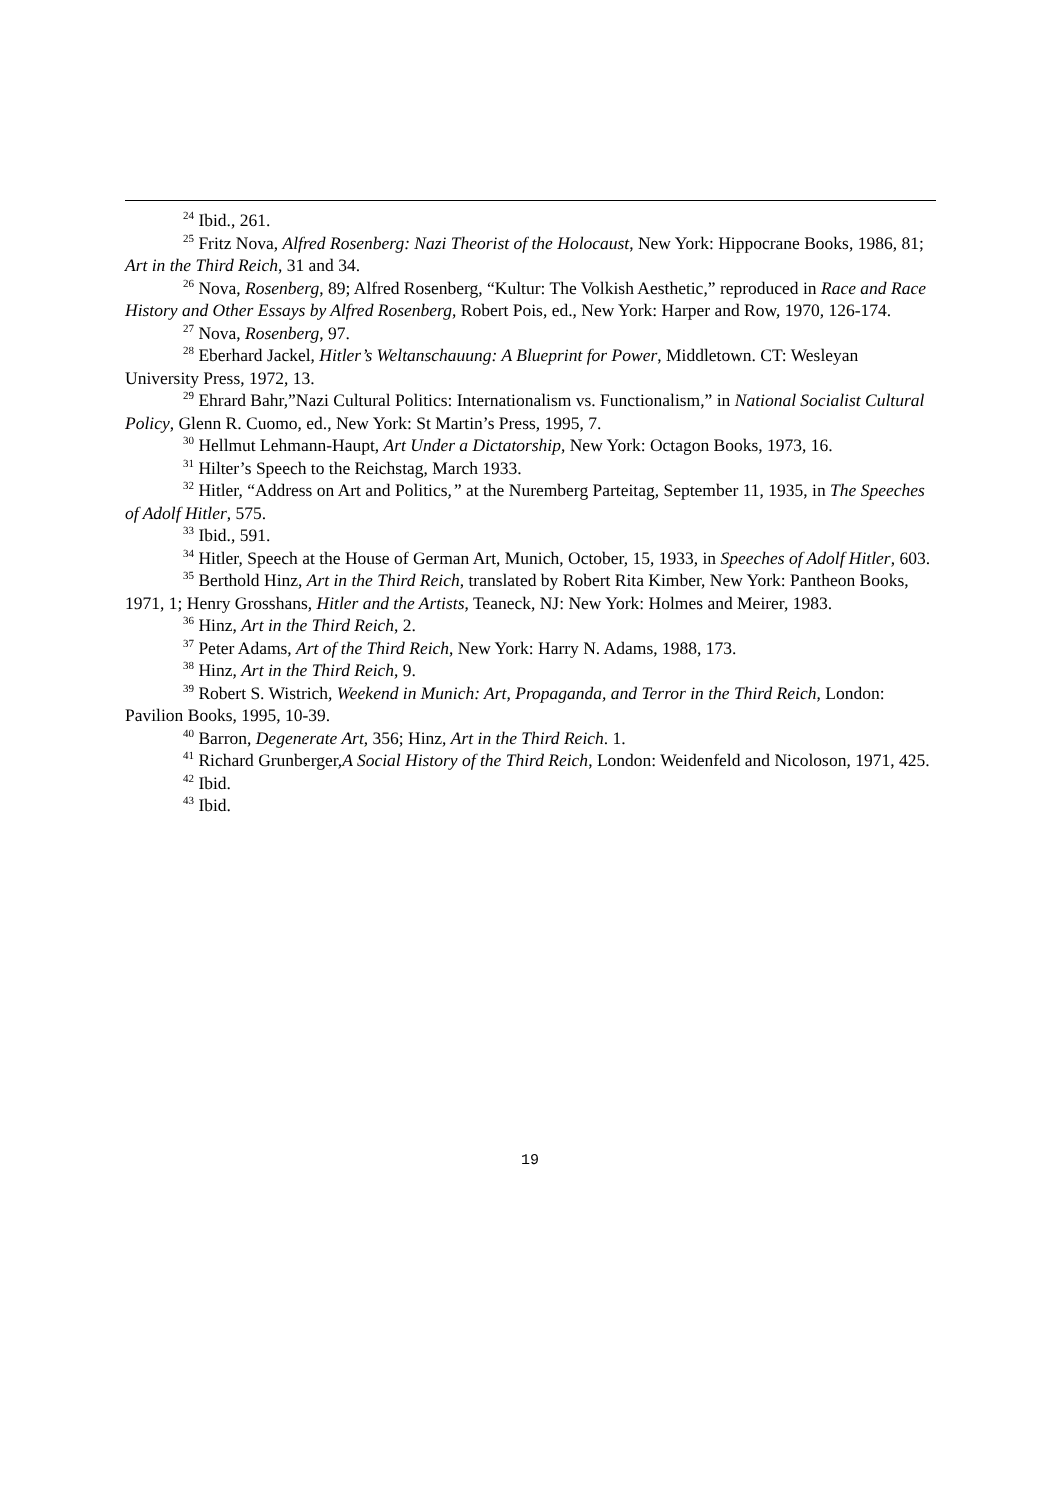<sup>24</sup> Ibid., 261.
<sup>25</sup> Fritz Nova, Alfred Rosenberg: Nazi Theorist of the Holocaust, New York: Hippocrane Books, 1986, 81; Art in the Third Reich, 31 and 34.
<sup>26</sup> Nova, Rosenberg, 89; Alfred Rosenberg, “Kultur: The Volkish Aesthetic,” reproduced in Race and Race History and Other Essays by Alfred Rosenberg, Robert Pois, ed., New York: Harper and Row, 1970, 126-174.
<sup>27</sup> Nova, Rosenberg, 97.
<sup>28</sup> Eberhard Jackel, Hitler’s Weltanschauung: A Blueprint for Power, Middletown. CT: Wesleyan University Press, 1972, 13.
<sup>29</sup> Ehrard Bahr,”Nazi Cultural Politics: Internationalism vs. Functionalism,” in National Socialist Cultural Policy, Glenn R. Cuomo, ed., New York: St Martin’s Press, 1995, 7.
<sup>30</sup> Hellmut Lehmann-Haupt, Art Under a Dictatorship, New York: Octagon Books, 1973, 16.
<sup>31</sup> Hilter’s Speech to the Reichstag, March 1933.
<sup>32</sup> Hitler, “Address on Art and Politics,” at the Nuremberg Parteitag, September 11, 1935, in The Speeches of Adolf Hitler, 575.
<sup>33</sup> Ibid., 591.
<sup>34</sup> Hitler, Speech at the House of German Art, Munich, October, 15, 1933, in Speeches of Adolf Hitler, 603.
<sup>35</sup> Berthold Hinz, Art in the Third Reich, translated by Robert Rita Kimber, New York: Pantheon Books, 1971, 1; Henry Grosshans, Hitler and the Artists, Teaneck, NJ: New York: Holmes and Meirer, 1983.
<sup>36</sup> Hinz, Art in the Third Reich, 2.
<sup>37</sup> Peter Adams, Art of the Third Reich, New York: Harry N. Adams, 1988, 173.
<sup>38</sup> Hinz, Art in the Third Reich, 9.
<sup>39</sup> Robert S. Wistrich, Weekend in Munich: Art, Propaganda, and Terror in the Third Reich, London: Pavilion Books, 1995, 10-39.
<sup>40</sup> Barron, Degenerate Art, 356; Hinz, Art in the Third Reich. 1.
<sup>41</sup> Richard Grunberger,A Social History of the Third Reich, London: Weidenfeld and Nicoloson, 1971, 425.
<sup>42</sup> Ibid.
<sup>43</sup> Ibid.
19